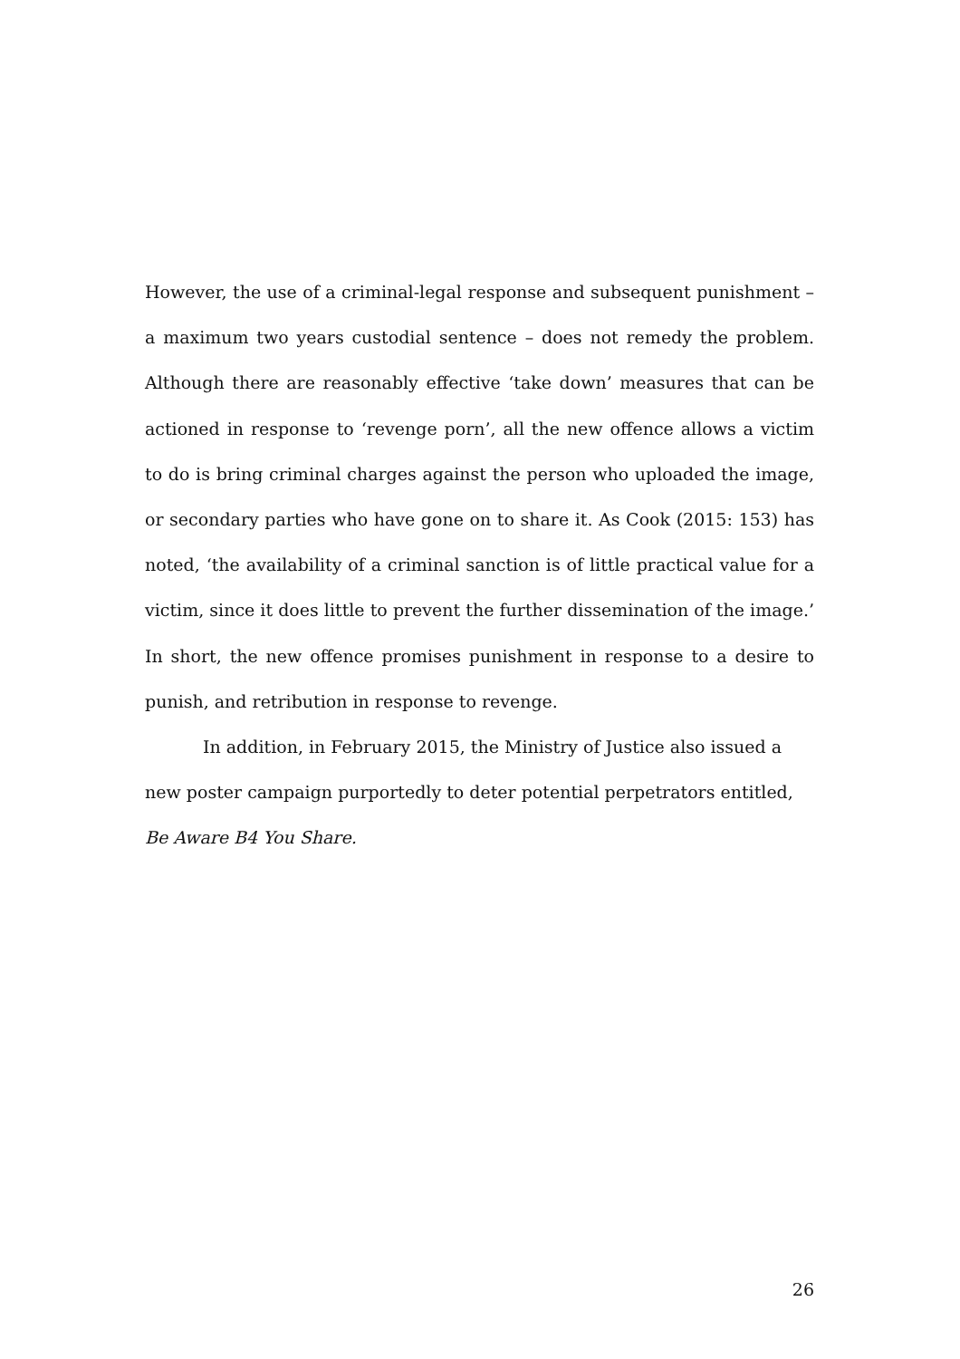However, the use of a criminal-legal response and subsequent punishment – a maximum two years custodial sentence – does not remedy the problem. Although there are reasonably effective ‘take down’ measures that can be actioned in response to ‘revenge porn’, all the new offence allows a victim to do is bring criminal charges against the person who uploaded the image, or secondary parties who have gone on to share it. As Cook (2015: 153) has noted, ‘the availability of a criminal sanction is of little practical value for a victim, since it does little to prevent the further dissemination of the image.’ In short, the new offence promises punishment in response to a desire to punish, and retribution in response to revenge.
In addition, in February 2015, the Ministry of Justice also issued a new poster campaign purportedly to deter potential perpetrators entitled, Be Aware B4 You Share.
26